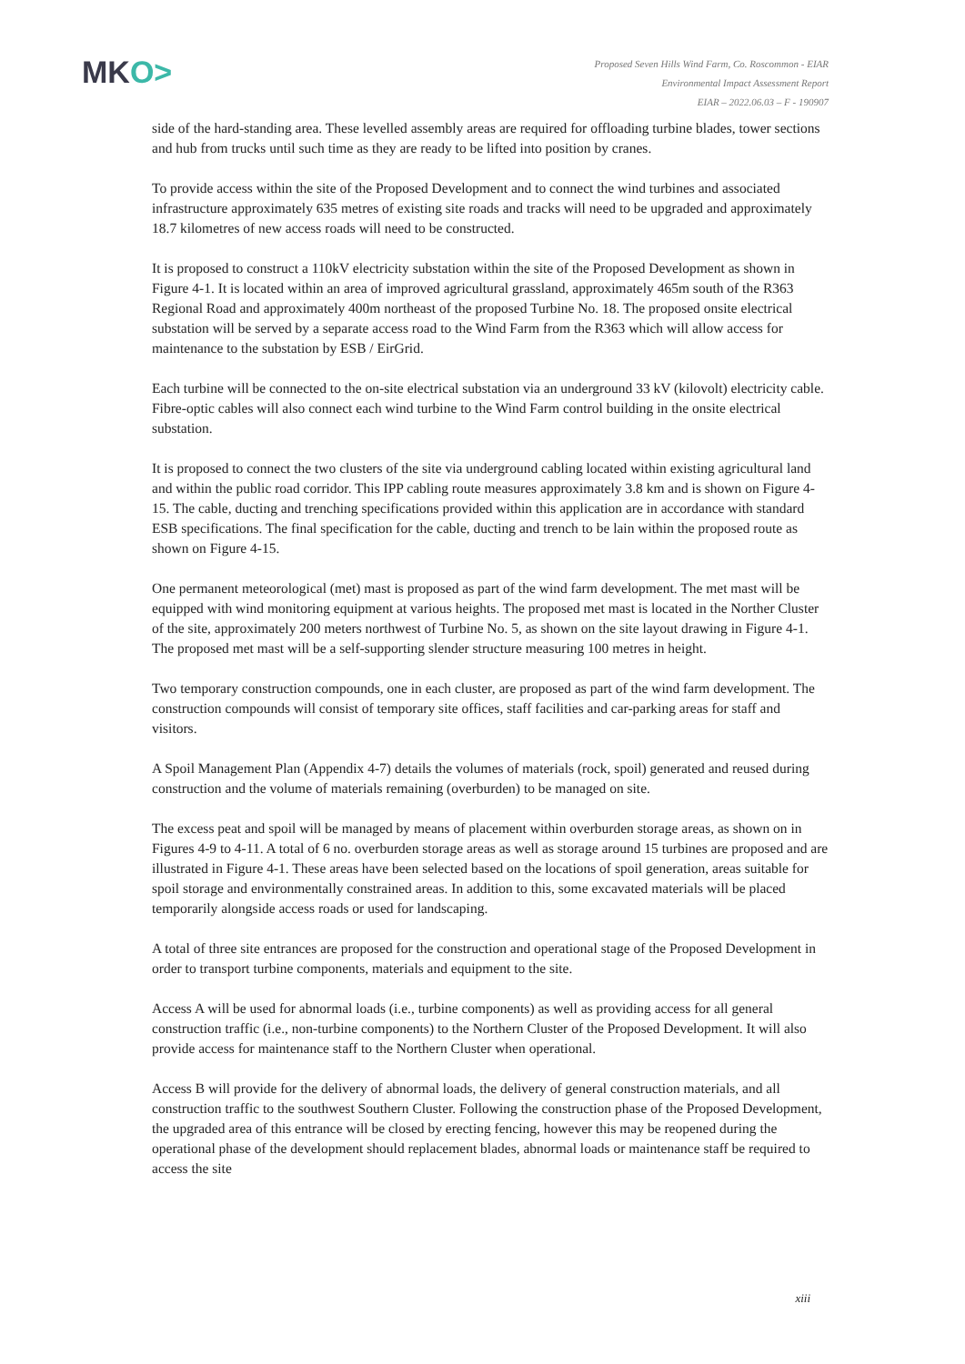MKO>
Proposed Seven Hills Wind Farm, Co. Roscommon - EIAR
Environmental Impact Assessment Report
EIAR – 2022.06.03 – F - 190907
side of the hard-standing area. These levelled assembly areas are required for offloading turbine blades, tower sections and hub from trucks until such time as they are ready to be lifted into position by cranes.
To provide access within the site of the Proposed Development and to connect the wind turbines and associated infrastructure approximately 635 metres of existing site roads and tracks will need to be upgraded and approximately 18.7 kilometres of new access roads will need to be constructed.
It is proposed to construct a 110kV electricity substation within the site of the Proposed Development as shown in Figure 4-1. It is located within an area of improved agricultural grassland, approximately 465m south of the R363 Regional Road and approximately 400m northeast of the proposed Turbine No. 18. The proposed onsite electrical substation will be served by a separate access road to the Wind Farm from the R363 which will allow access for maintenance to the substation by ESB / EirGrid.
Each turbine will be connected to the on-site electrical substation via an underground 33 kV (kilovolt) electricity cable. Fibre-optic cables will also connect each wind turbine to the Wind Farm control building in the onsite electrical substation.
It is proposed to connect the two clusters of the site via underground cabling located within existing agricultural land and within the public road corridor. This IPP cabling route measures approximately 3.8 km and is shown on Figure 4-15. The cable, ducting and trenching specifications provided within this application are in accordance with standard ESB specifications. The final specification for the cable, ducting and trench to be lain within the proposed route as shown on Figure 4-15.
One permanent meteorological (met) mast is proposed as part of the wind farm development. The met mast will be equipped with wind monitoring equipment at various heights. The proposed met mast is located in the Norther Cluster of the site, approximately 200 meters northwest of Turbine No. 5, as shown on the site layout drawing in Figure 4-1. The proposed met mast will be a self-supporting slender structure measuring 100 metres in height.
Two temporary construction compounds, one in each cluster, are proposed as part of the wind farm development. The construction compounds will consist of temporary site offices, staff facilities and car-parking areas for staff and visitors.
A Spoil Management Plan (Appendix 4-7) details the volumes of materials (rock, spoil) generated and reused during construction and the volume of materials remaining (overburden) to be managed on site.
The excess peat and spoil will be managed by means of placement within overburden storage areas, as shown on in Figures 4-9 to 4-11. A total of 6 no. overburden storage areas as well as storage around 15 turbines are proposed and are illustrated in Figure 4-1. These areas have been selected based on the locations of spoil generation, areas suitable for spoil storage and environmentally constrained areas. In addition to this, some excavated materials will be placed temporarily alongside access roads or used for landscaping.
A total of three site entrances are proposed for the construction and operational stage of the Proposed Development in order to transport turbine components, materials and equipment to the site.
Access A will be used for abnormal loads (i.e., turbine components) as well as providing access for all general construction traffic (i.e., non-turbine components) to the Northern Cluster of the Proposed Development. It will also provide access for maintenance staff to the Northern Cluster when operational.
Access B will provide for the delivery of abnormal loads, the delivery of general construction materials, and all construction traffic to the southwest Southern Cluster. Following the construction phase of the Proposed Development, the upgraded area of this entrance will be closed by erecting fencing, however this may be reopened during the operational phase of the development should replacement blades, abnormal loads or maintenance staff be required to access the site
xiii